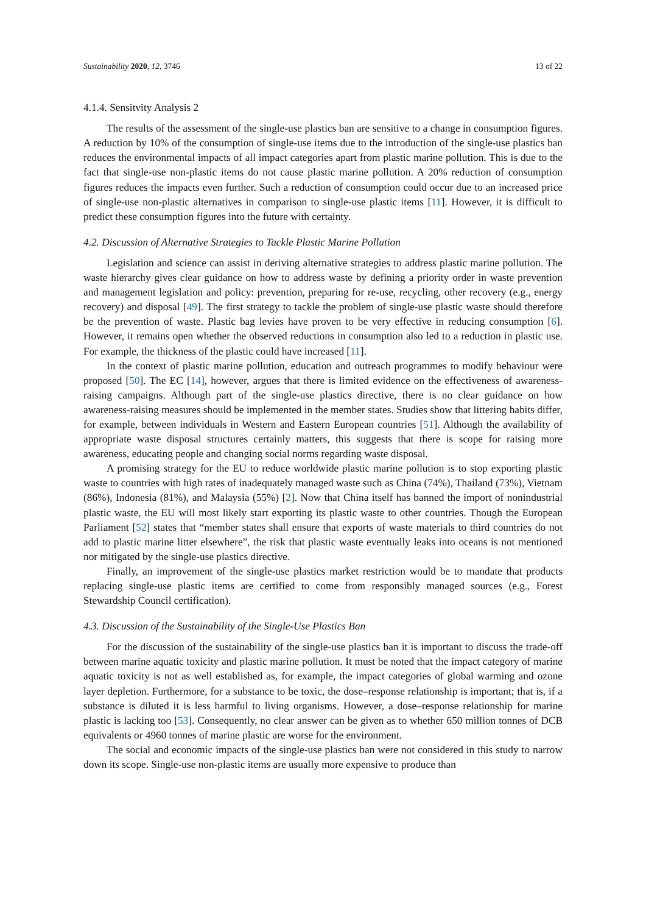Sustainability 2020, 12, 3746 13 of 22
4.1.4. Sensitvity Analysis 2
The results of the assessment of the single-use plastics ban are sensitive to a change in consumption figures. A reduction by 10% of the consumption of single-use items due to the introduction of the single-use plastics ban reduces the environmental impacts of all impact categories apart from plastic marine pollution. This is due to the fact that single-use non-plastic items do not cause plastic marine pollution. A 20% reduction of consumption figures reduces the impacts even further. Such a reduction of consumption could occur due to an increased price of single-use non-plastic alternatives in comparison to single-use plastic items [11]. However, it is difficult to predict these consumption figures into the future with certainty.
4.2. Discussion of Alternative Strategies to Tackle Plastic Marine Pollution
Legislation and science can assist in deriving alternative strategies to address plastic marine pollution. The waste hierarchy gives clear guidance on how to address waste by defining a priority order in waste prevention and management legislation and policy: prevention, preparing for re-use, recycling, other recovery (e.g., energy recovery) and disposal [49]. The first strategy to tackle the problem of single-use plastic waste should therefore be the prevention of waste. Plastic bag levies have proven to be very effective in reducing consumption [6]. However, it remains open whether the observed reductions in consumption also led to a reduction in plastic use. For example, the thickness of the plastic could have increased [11].
In the context of plastic marine pollution, education and outreach programmes to modify behaviour were proposed [50]. The EC [14], however, argues that there is limited evidence on the effectiveness of awareness-raising campaigns. Although part of the single-use plastics directive, there is no clear guidance on how awareness-raising measures should be implemented in the member states. Studies show that littering habits differ, for example, between individuals in Western and Eastern European countries [51]. Although the availability of appropriate waste disposal structures certainly matters, this suggests that there is scope for raising more awareness, educating people and changing social norms regarding waste disposal.
A promising strategy for the EU to reduce worldwide plastic marine pollution is to stop exporting plastic waste to countries with high rates of inadequately managed waste such as China (74%), Thailand (73%), Vietnam (86%), Indonesia (81%), and Malaysia (55%) [2]. Now that China itself has banned the import of nonindustrial plastic waste, the EU will most likely start exporting its plastic waste to other countries. Though the European Parliament [52] states that “member states shall ensure that exports of waste materials to third countries do not add to plastic marine litter elsewhere”, the risk that plastic waste eventually leaks into oceans is not mentioned nor mitigated by the single-use plastics directive.
Finally, an improvement of the single-use plastics market restriction would be to mandate that products replacing single-use plastic items are certified to come from responsibly managed sources (e.g., Forest Stewardship Council certification).
4.3. Discussion of the Sustainability of the Single-Use Plastics Ban
For the discussion of the sustainability of the single-use plastics ban it is important to discuss the trade-off between marine aquatic toxicity and plastic marine pollution. It must be noted that the impact category of marine aquatic toxicity is not as well established as, for example, the impact categories of global warming and ozone layer depletion. Furthermore, for a substance to be toxic, the dose–response relationship is important; that is, if a substance is diluted it is less harmful to living organisms. However, a dose–response relationship for marine plastic is lacking too [53]. Consequently, no clear answer can be given as to whether 650 million tonnes of DCB equivalents or 4960 tonnes of marine plastic are worse for the environment.
The social and economic impacts of the single-use plastics ban were not considered in this study to narrow down its scope. Single-use non-plastic items are usually more expensive to produce than